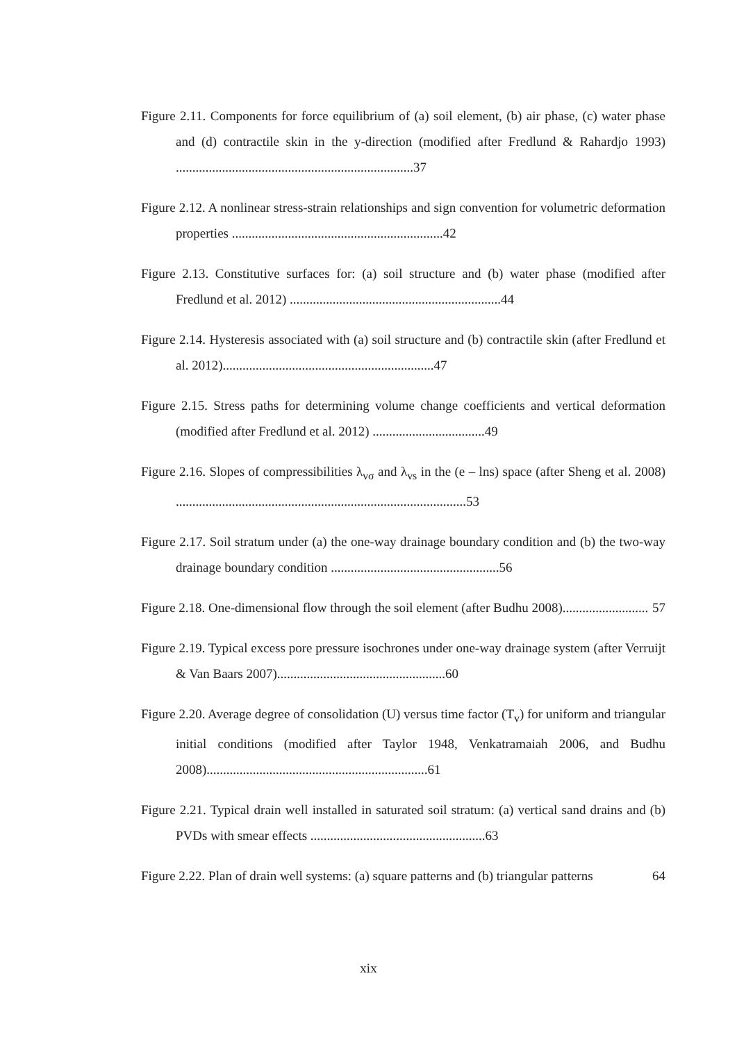Figure 2.11. Components for force equilibrium of (a) soil element, (b) air phase, (c) water phase and (d) contractile skin in the y-direction (modified after Fredlund & Rahardjo 1993) ........................................................................37
Figure 2.12. A nonlinear stress-strain relationships and sign convention for volumetric deformation properties ................................................................42
Figure 2.13. Constitutive surfaces for: (a) soil structure and (b) water phase (modified after Fredlund et al. 2012) ................................................................44
Figure 2.14. Hysteresis associated with (a) soil structure and (b) contractile skin (after Fredlund et al. 2012)................................................................47
Figure 2.15. Stress paths for determining volume change coefficients and vertical deformation (modified after Fredlund et al. 2012) ..................................49
Figure 2.16. Slopes of compressibilities λ<sub>vσ</sub> and λ<sub>vs</sub> in the (e – lns) space (after Sheng et al. 2008) ........................................................................................53
Figure 2.17. Soil stratum under (a) the one-way drainage boundary condition and (b) the two-way drainage boundary condition ...................................................56
Figure 2.18. One-dimensional flow through the soil element (after Budhu 2008).......................... 57
Figure 2.19. Typical excess pore pressure isochrones under one-way drainage system (after Verruijt & Van Baars 2007)...................................................60
Figure 2.20. Average degree of consolidation (U) versus time factor (T<sub>v</sub>) for uniform and triangular initial conditions (modified after Taylor 1948, Venkatramaiah 2006, and Budhu 2008)...................................................................61
Figure 2.21. Typical drain well installed in saturated soil stratum: (a) vertical sand drains and (b) PVDs with smear effects .....................................................63
Figure 2.22. Plan of drain well systems: (a) square patterns and (b) triangular patterns 64
xix